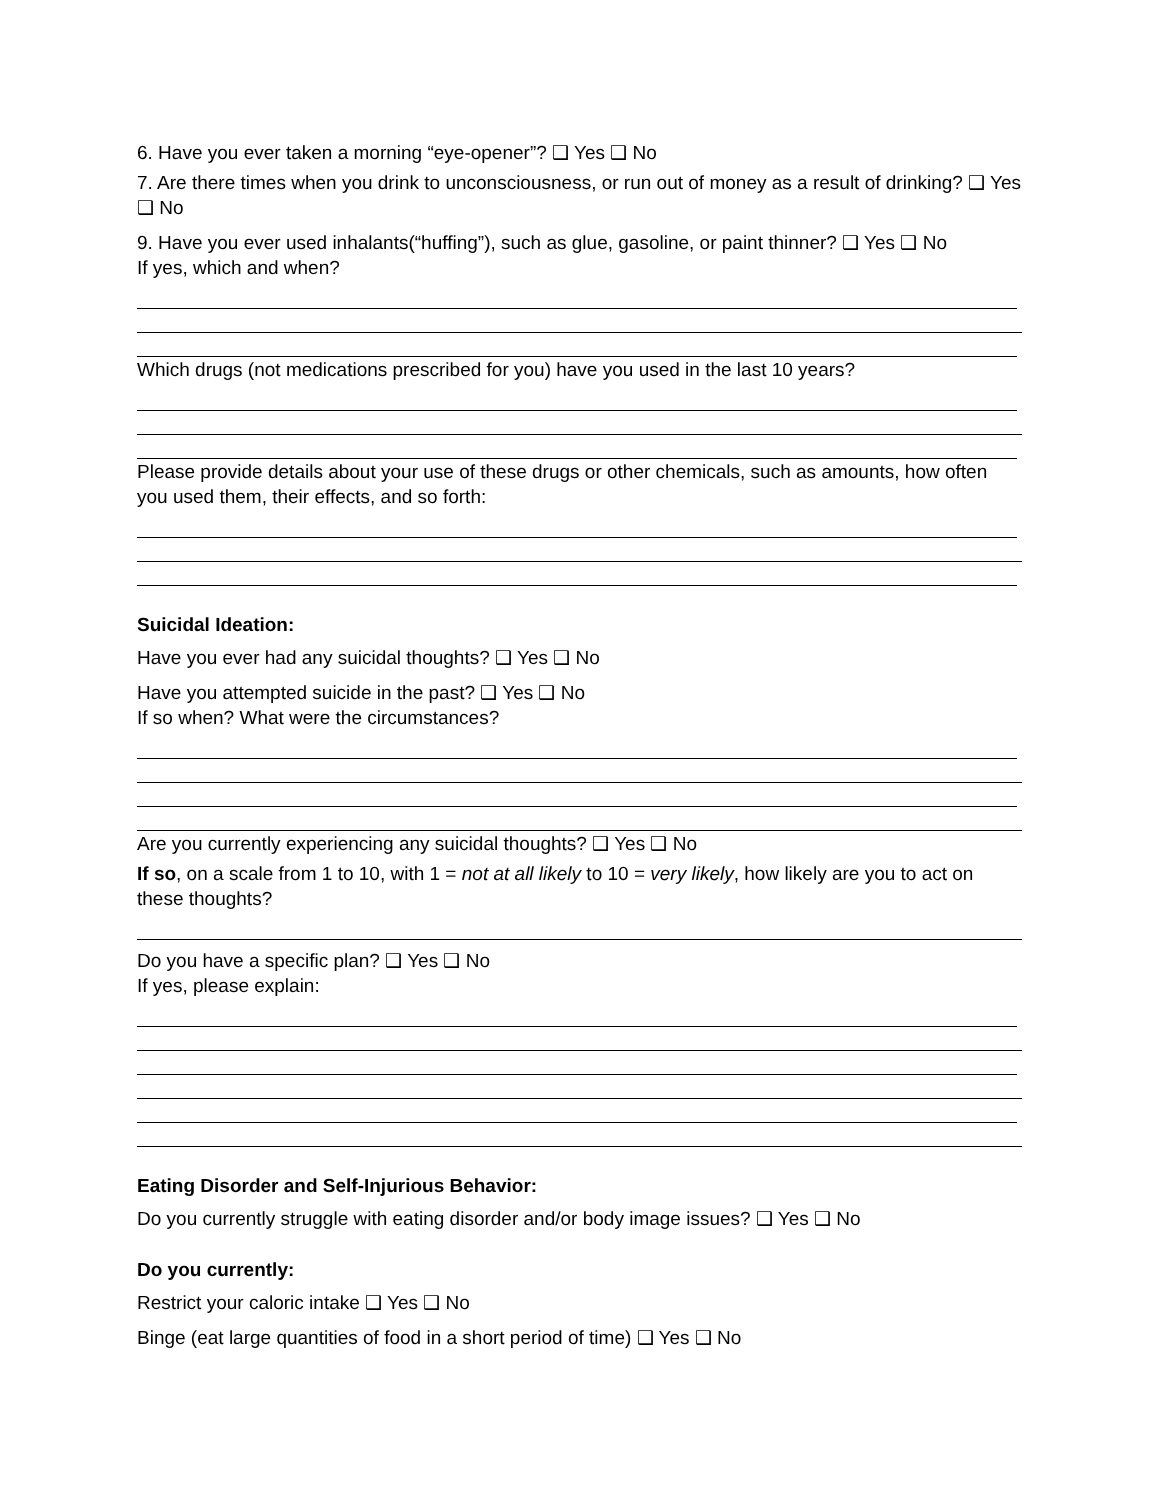6. Have you ever taken a morning “eye-opener”? ❑ Yes ❑ No
7. Are there times when you drink to unconsciousness, or run out of money as a result of drinking? ❑ Yes ❑ No
9. Have you ever used inhalants(“huffing”), such as glue, gasoline, or paint thinner? ❑ Yes ❑ No
If yes, which and when?
Which drugs (not medications prescribed for you) have you used in the last 10 years?
Please provide details about your use of these drugs or other chemicals, such as amounts, how often you used them, their effects, and so forth:
Suicidal Ideation:
Have you ever had any suicidal thoughts? ❑ Yes ❑ No
Have you attempted suicide in the past? ❑ Yes ❑ No
If so when? What were the circumstances?
Are you currently experiencing any suicidal thoughts? ❑ Yes ❑ No
If so, on a scale from 1 to 10, with 1 = not at all likely to 10 = very likely, how likely are you to act on these thoughts?
Do you have a specific plan? ❑ Yes ❑ No
If yes, please explain:
Eating Disorder and Self-Injurious Behavior:
Do you currently struggle with eating disorder and/or body image issues? ❑ Yes ❑ No
Do you currently:
Restrict your caloric intake ❑ Yes ❑ No
Binge (eat large quantities of food in a short period of time) ❑ Yes ❑ No